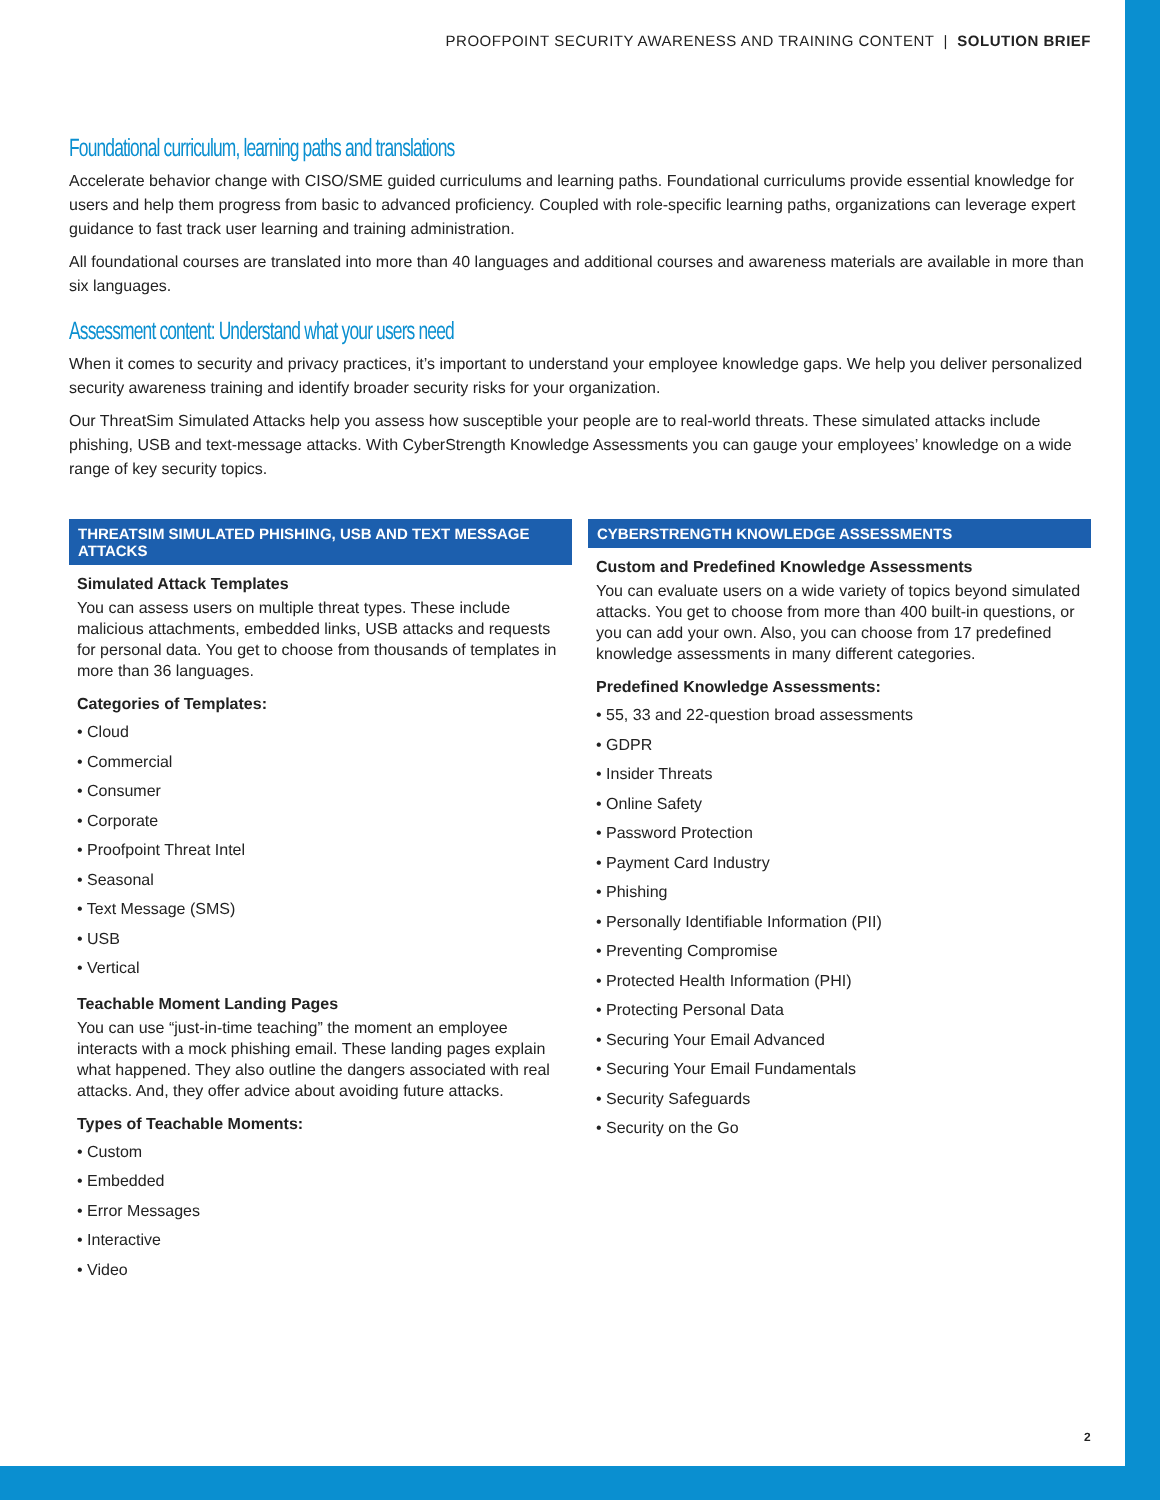PROOFPOINT SECURITY AWARENESS AND TRAINING CONTENT | SOLUTION BRIEF
Foundational curriculum, learning paths and translations
Accelerate behavior change with CISO/SME guided curriculums and learning paths. Foundational curriculums provide essential knowledge for users and help them progress from basic to advanced proficiency. Coupled with role-specific learning paths, organizations can leverage expert guidance to fast track user learning and training administration.
All foundational courses are translated into more than 40 languages and additional courses and awareness materials are available in more than six languages.
Assessment content: Understand what your users need
When it comes to security and privacy practices, it’s important to understand your employee knowledge gaps. We help you deliver personalized security awareness training and identify broader security risks for your organization.
Our ThreatSim Simulated Attacks help you assess how susceptible your people are to real-world threats. These simulated attacks include phishing, USB and text-message attacks. With CyberStrength Knowledge Assessments you can gauge your employees’ knowledge on a wide range of key security topics.
THREATSIM SIMULATED PHISHING, USB AND TEXT MESSAGE ATTACKS
Simulated Attack Templates
You can assess users on multiple threat types. These include malicious attachments, embedded links, USB attacks and requests for personal data. You get to choose from thousands of templates in more than 36 languages.
Categories of Templates:
• Cloud
• Commercial
• Consumer
• Corporate
• Proofpoint Threat Intel
• Seasonal
• Text Message (SMS)
• USB
• Vertical
Teachable Moment Landing Pages
You can use “just-in-time teaching” the moment an employee interacts with a mock phishing email. These landing pages explain what happened. They also outline the dangers associated with real attacks. And, they offer advice about avoiding future attacks.
Types of Teachable Moments:
• Custom
• Embedded
• Error Messages
• Interactive
• Video
CYBERSTRENGTH KNOWLEDGE ASSESSMENTS
Custom and Predefined Knowledge Assessments
You can evaluate users on a wide variety of topics beyond simulated attacks. You get to choose from more than 400 built-in questions, or you can add your own. Also, you can choose from 17 predefined knowledge assessments in many different categories.
Predefined Knowledge Assessments:
• 55, 33 and 22-question broad assessments
• GDPR
• Insider Threats
• Online Safety
• Password Protection
• Payment Card Industry
• Phishing
• Personally Identifiable Information (PII)
• Preventing Compromise
• Protected Health Information (PHI)
• Protecting Personal Data
• Securing Your Email Advanced
• Securing Your Email Fundamentals
• Security Safeguards
• Security on the Go
2